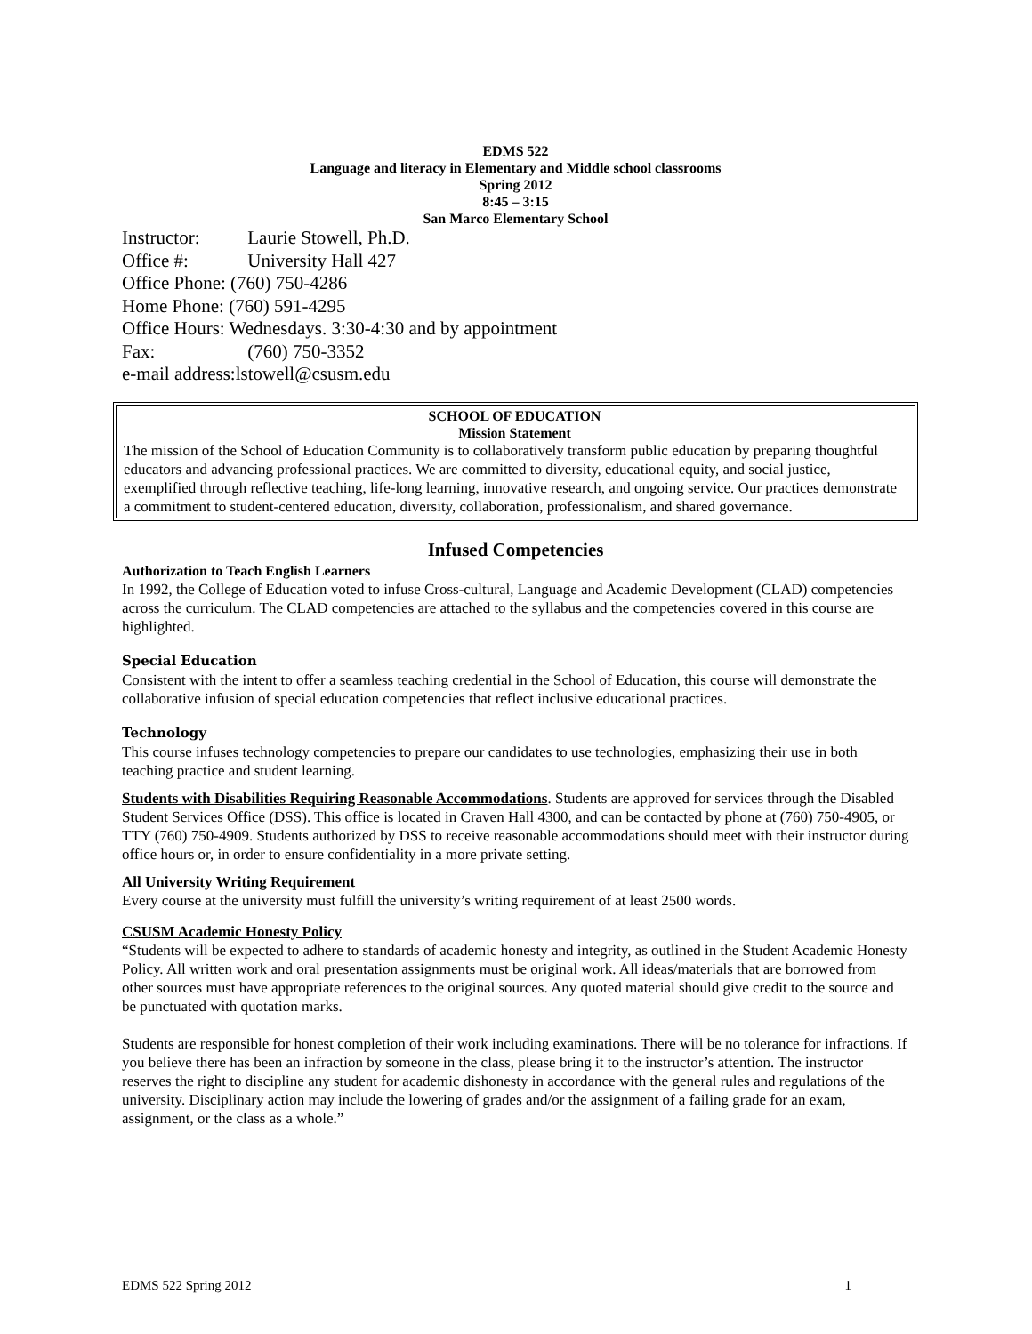EDMS 522
Language and literacy in Elementary and Middle school classrooms
Spring 2012
8:45 – 3:15
San Marco Elementary School
Instructor: Laurie Stowell, Ph.D.
Office #: University Hall 427
Office Phone: (760) 750-4286
Home Phone: (760) 591-4295
Office Hours: Wednesdays. 3:30-4:30 and by appointment
Fax: (760) 750-3352
e-mail address:lstowell@csusm.edu
SCHOOL OF EDUCATION
Mission Statement
The mission of the School of Education Community is to collaboratively transform public education by preparing thoughtful educators and advancing professional practices. We are committed to diversity, educational equity, and social justice, exemplified through reflective teaching, life-long learning, innovative research, and ongoing service. Our practices demonstrate a commitment to student-centered education, diversity, collaboration, professionalism, and shared governance.
Infused Competencies
Authorization to Teach English Learners
In 1992, the College of Education voted to infuse Cross-cultural, Language and Academic Development (CLAD) competencies across the curriculum. The CLAD competencies are attached to the syllabus and the competencies covered in this course are highlighted.
Special Education
Consistent with the intent to offer a seamless teaching credential in the School of Education, this course will demonstrate the collaborative infusion of special education competencies that reflect inclusive educational practices.
Technology
This course infuses technology competencies to prepare our candidates to use technologies, emphasizing their use in both teaching practice and student learning.
Students with Disabilities Requiring Reasonable Accommodations. Students are approved for services through the Disabled Student Services Office (DSS). This office is located in Craven Hall 4300, and can be contacted by phone at (760) 750-4905, or TTY (760) 750-4909. Students authorized by DSS to receive reasonable accommodations should meet with their instructor during office hours or, in order to ensure confidentiality in a more private setting.
All University Writing Requirement
Every course at the university must fulfill the university’s writing requirement of at least 2500 words.
CSUSM Academic Honesty Policy
“Students will be expected to adhere to standards of academic honesty and integrity, as outlined in the Student Academic Honesty Policy. All written work and oral presentation assignments must be original work. All ideas/materials that are borrowed from other sources must have appropriate references to the original sources. Any quoted material should give credit to the source and be punctuated with quotation marks.
Students are responsible for honest completion of their work including examinations. There will be no tolerance for infractions. If you believe there has been an infraction by someone in the class, please bring it to the instructor’s attention. The instructor reserves the right to discipline any student for academic dishonesty in accordance with the general rules and regulations of the university. Disciplinary action may include the lowering of grades and/or the assignment of a failing grade for an exam, assignment, or the class as a whole.”
EDMS 522 Spring 2012 1